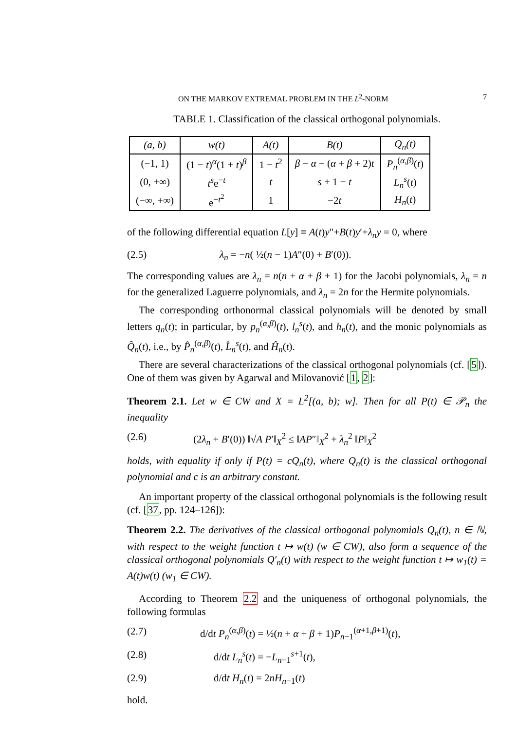ON THE MARKOV EXTREMAL PROBLEM IN THE L<sup>2</sup>-NORM 7
TABLE 1. Classification of the classical orthogonal polynomials.
| (a, b) | w(t) | A(t) | B(t) | Q<sub>n</sub>(t) |
| --- | --- | --- | --- | --- |
| (−1, 1) | (1 − t )<sup>α</sup>(1 + t )<sup>β</sup> | 1 − t<sup>2</sup> | β − α − ( α + β + 2) t | P<sub>n</sub><sup>(α,β)</sup>( t ) |
| (0, +∞) | t<sup>s</sup> e<sup>−t</sup> | t | s + 1 − t | L<sub>n</sub><sup>s</sup> ( t ) |
| (−∞, +∞) | e<sup>−t<sup>2</sup></sup> | 1 | −2 t | H<sub>n</sub> ( t ) |
of the following differential equation L[y] ≡ A(t)y″+B(t)y′+λ<sub>n</sub>y = 0, where
(2.5) λ<sub>n</sub> = −n( ½(n − 1)A″(0) + B′(0)).
The corresponding values are λ<sub>n</sub> = n(n + α + β + 1) for the Jacobi polynomials, λ<sub>n</sub> = n for the generalized Laguerre polynomials, and λ<sub>n</sub> = 2n for the Hermite polynomials.
The corresponding orthonormal classical polynomials will be denoted by small letters q<sub>n</sub>(t); in particular, by p<sub>n</sub><sup>(α,β)</sup>(t), l<sub>n</sub><sup>s</sup>(t), and h<sub>n</sub>(t), and the monic polynomials as Q̂<sub>n</sub>(t), i.e., by P̂<sub>n</sub><sup>(α,β)</sup>(t), L̂<sub>n</sub><sup>s</sup>(t), and Ĥ<sub>n</sub>(t).
There are several characterizations of the classical orthogonal polynomials (cf. [5]). One of them was given by Agarwal and Milovanović [1, 2]:
Theorem 2.1. Let w ∈ CW and X = L<sup>2</sup>[(a, b); w]. Then for all P(t) ∈ 𝒫<sub>n</sub> the inequality
(2.6) (2λ<sub>n</sub> + B′(0)) ‖√A P′‖<sub>X</sub><sup>2</sup> ≤ ‖AP″‖<sub>X</sub><sup>2</sup> + λ<sub>n</sub><sup>2</sup> ‖P‖<sub>X</sub><sup>2</sup>
holds, with equality if only if P(t) = cQ<sub>n</sub>(t), where Q<sub>n</sub>(t) is the classical orthogonal polynomial and c is an arbitrary constant.
An important property of the classical orthogonal polynomials is the following result (cf. [37, pp. 124–126]):
Theorem 2.2. The derivatives of the classical orthogonal polynomials Q<sub>n</sub>(t), n ∈ ℕ, with respect to the weight function t ↦ w(t) (w ∈ CW), also form a sequence of the classical orthogonal polynomials Q′<sub>n</sub>(t) with respect to the weight function t ↦ w<sub>1</sub>(t) = A(t)w(t) (w<sub>1</sub> ∈ CW).
According to Theorem 2.2 and the uniqueness of orthogonal polynomials, the following formulas
(2.7) d/dt P<sub>n</sub><sup>(α,β)</sup>(t) = ½(n + α + β + 1)P<sub>n−1</sub><sup>(α+1,β+1)</sup>(t),
(2.8) d/dt L<sub>n</sub><sup>s</sup>(t) = −L<sub>n−1</sub><sup>s+1</sup>(t),
(2.9) d/dt H<sub>n</sub>(t) = 2nH<sub>n−1</sub>(t)
hold.